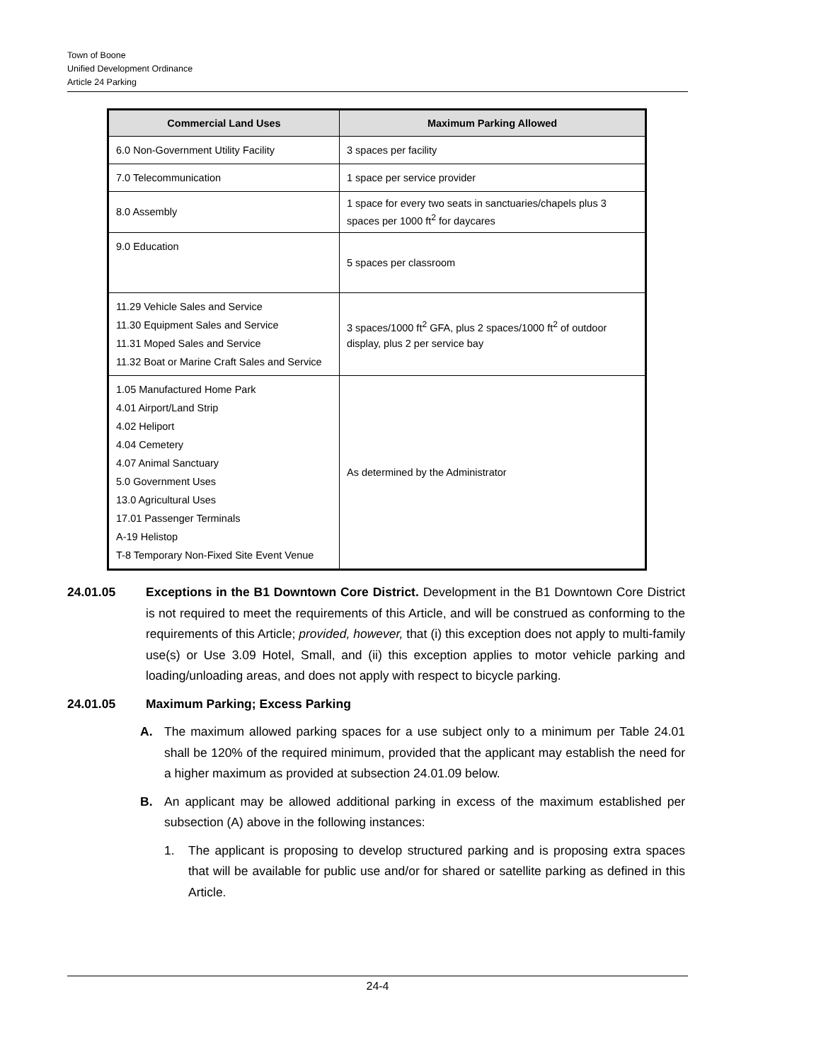Town of Boone
Unified Development Ordinance
Article 24 Parking
| Commercial Land Uses | Maximum Parking Allowed |
| --- | --- |
| 6.0 Non-Government Utility Facility | 3 spaces per facility |
| 7.0 Telecommunication | 1 space per service provider |
| 8.0 Assembly | 1 space for every two seats in sanctuaries/chapels plus 3 spaces per 1000 ft<sup>2</sup> for daycares |
| 9.0 Education | 5 spaces per classroom |
| 11.29 Vehicle Sales and Service 11.30 Equipment Sales and Service 11.31 Moped Sales and Service 11.32 Boat or Marine Craft Sales and Service | 3 spaces/1000 ft<sup>2</sup> GFA, plus 2 spaces/1000 ft<sup>2</sup> of outdoor display, plus 2 per service bay |
| 1.05 Manufactured Home Park 4.01 Airport/Land Strip 4.02 Heliport 4.04 Cemetery 4.07 Animal Sanctuary 5.0 Government Uses 13.0 Agricultural Uses 17.01 Passenger Terminals A-19 Helistop T-8 Temporary Non-Fixed Site Event Venue | As determined by the Administrator |
24.01.05 Exceptions in the B1 Downtown Core District. Development in the B1 Downtown Core District is not required to meet the requirements of this Article, and will be construed as conforming to the requirements of this Article; provided, however, that (i) this exception does not apply to multi-family use(s) or Use 3.09 Hotel, Small, and (ii) this exception applies to motor vehicle parking and loading/unloading areas, and does not apply with respect to bicycle parking.
24.01.05 Maximum Parking; Excess Parking
A. The maximum allowed parking spaces for a use subject only to a minimum per Table 24.01 shall be 120% of the required minimum, provided that the applicant may establish the need for a higher maximum as provided at subsection 24.01.09 below.
B. An applicant may be allowed additional parking in excess of the maximum established per subsection (A) above in the following instances:
1. The applicant is proposing to develop structured parking and is proposing extra spaces that will be available for public use and/or for shared or satellite parking as defined in this Article.
24-4